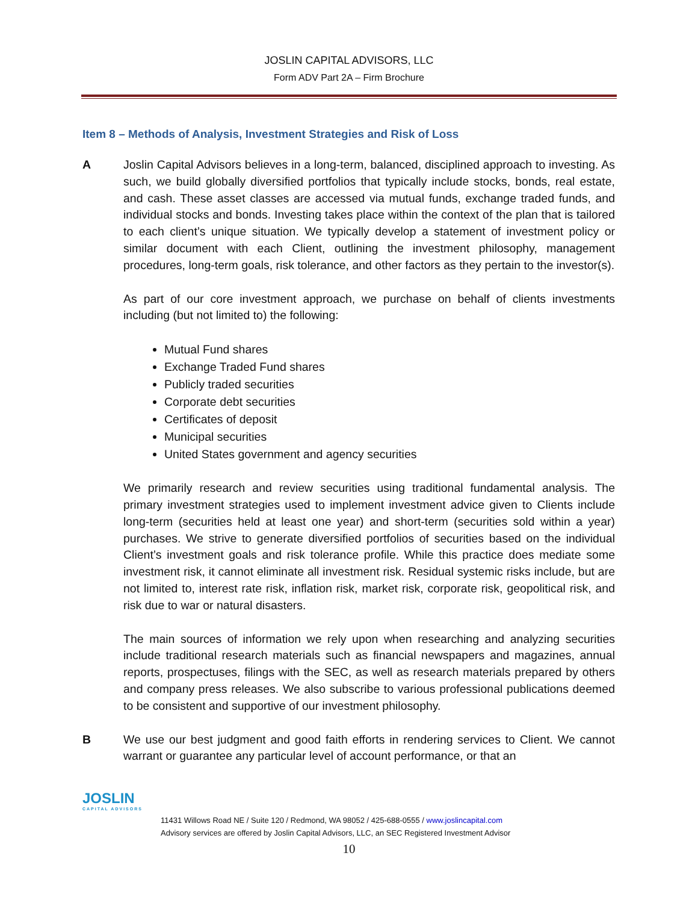JOSLIN CAPITAL ADVISORS, LLC
Form ADV Part 2A – Firm Brochure
Item 8 – Methods of Analysis, Investment Strategies and Risk of Loss
A Joslin Capital Advisors believes in a long-term, balanced, disciplined approach to investing. As such, we build globally diversified portfolios that typically include stocks, bonds, real estate, and cash. These asset classes are accessed via mutual funds, exchange traded funds, and individual stocks and bonds. Investing takes place within the context of the plan that is tailored to each client’s unique situation. We typically develop a statement of investment policy or similar document with each Client, outlining the investment philosophy, management procedures, long-term goals, risk tolerance, and other factors as they pertain to the investor(s).
As part of our core investment approach, we purchase on behalf of clients investments including (but not limited to) the following:
Mutual Fund shares
Exchange Traded Fund shares
Publicly traded securities
Corporate debt securities
Certificates of deposit
Municipal securities
United States government and agency securities
We primarily research and review securities using traditional fundamental analysis. The primary investment strategies used to implement investment advice given to Clients include long-term (securities held at least one year) and short-term (securities sold within a year) purchases. We strive to generate diversified portfolios of securities based on the individual Client’s investment goals and risk tolerance profile. While this practice does mediate some investment risk, it cannot eliminate all investment risk. Residual systemic risks include, but are not limited to, interest rate risk, inflation risk, market risk, corporate risk, geopolitical risk, and risk due to war or natural disasters.
The main sources of information we rely upon when researching and analyzing securities include traditional research materials such as financial newspapers and magazines, annual reports, prospectuses, filings with the SEC, as well as research materials prepared by others and company press releases. We also subscribe to various professional publications deemed to be consistent and supportive of our investment philosophy.
B We use our best judgment and good faith efforts in rendering services to Client. We cannot warrant or guarantee any particular level of account performance, or that an
JOSLIN
CAPITAL ADVISORS
11431 Willows Road NE / Suite 120 / Redmond, WA 98052 / 425-688-0555 / www.joslincapital.com
Advisory services are offered by Joslin Capital Advisors, LLC, an SEC Registered Investment Advisor
10